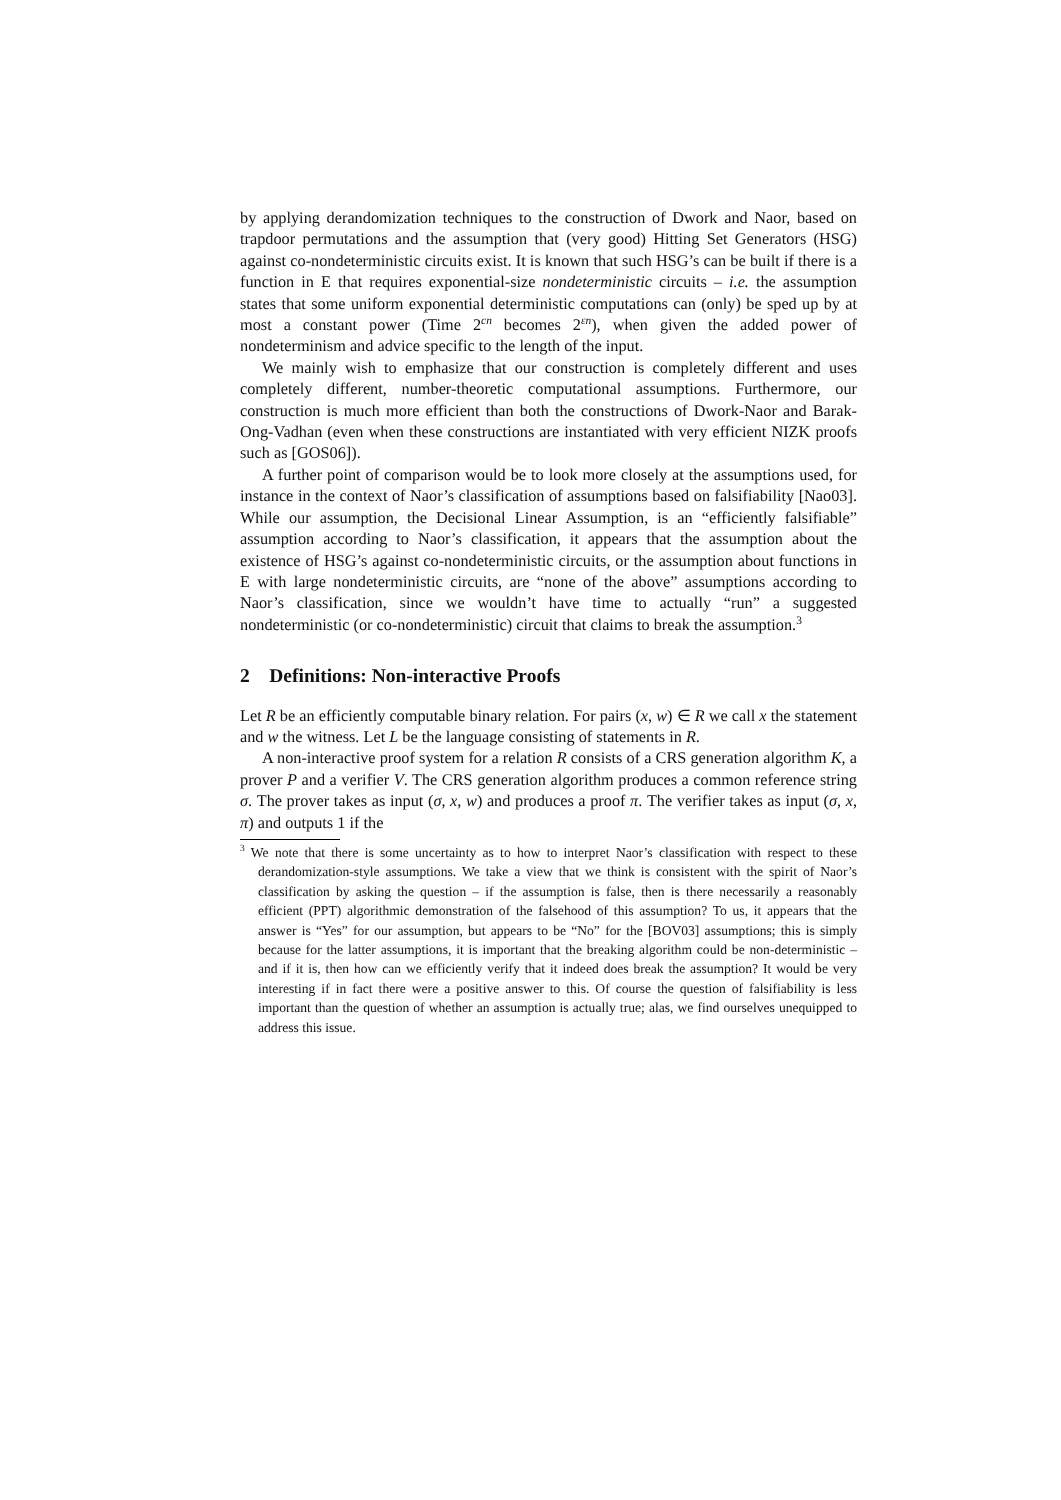by applying derandomization techniques to the construction of Dwork and Naor, based on trapdoor permutations and the assumption that (very good) Hitting Set Generators (HSG) against co-nondeterministic circuits exist. It is known that such HSG’s can be built if there is a function in E that requires exponential-size nondeterministic circuits – i.e. the assumption states that some uniform exponential deterministic computations can (only) be sped up by at most a constant power (Time 2<sup>cn</sup> becomes 2<sup>εn</sup>), when given the added power of nondeterminism and advice specific to the length of the input.
We mainly wish to emphasize that our construction is completely different and uses completely different, number-theoretic computational assumptions. Furthermore, our construction is much more efficient than both the constructions of Dwork-Naor and Barak-Ong-Vadhan (even when these constructions are instantiated with very efficient NIZK proofs such as [GOS06]).
A further point of comparison would be to look more closely at the assumptions used, for instance in the context of Naor’s classification of assumptions based on falsifiability [Nao03]. While our assumption, the Decisional Linear Assumption, is an “efficiently falsifiable” assumption according to Naor’s classification, it appears that the assumption about the existence of HSG’s against co-nondeterministic circuits, or the assumption about functions in E with large nondeterministic circuits, are “none of the above” assumptions according to Naor’s classification, since we wouldn’t have time to actually “run” a suggested nondeterministic (or co-nondeterministic) circuit that claims to break the assumption.<sup>3</sup>
2 Definitions: Non-interactive Proofs
Let R be an efficiently computable binary relation. For pairs (x, w) ∈ R we call x the statement and w the witness. Let L be the language consisting of statements in R.
A non-interactive proof system for a relation R consists of a CRS generation algorithm K, a prover P and a verifier V. The CRS generation algorithm produces a common reference string σ. The prover takes as input (σ, x, w) and produces a proof π. The verifier takes as input (σ, x, π) and outputs 1 if the
<sup>3</sup> We note that there is some uncertainty as to how to interpret Naor’s classification with respect to these derandomization-style assumptions. We take a view that we think is consistent with the spirit of Naor’s classification by asking the question – if the assumption is false, then is there necessarily a reasonably efficient (PPT) algorithmic demonstration of the falsehood of this assumption? To us, it appears that the answer is “Yes” for our assumption, but appears to be “No” for the [BOV03] assumptions; this is simply because for the latter assumptions, it is important that the breaking algorithm could be non-deterministic – and if it is, then how can we efficiently verify that it indeed does break the assumption? It would be very interesting if in fact there were a positive answer to this. Of course the question of falsifiability is less important than the question of whether an assumption is actually true; alas, we find ourselves unequipped to address this issue.